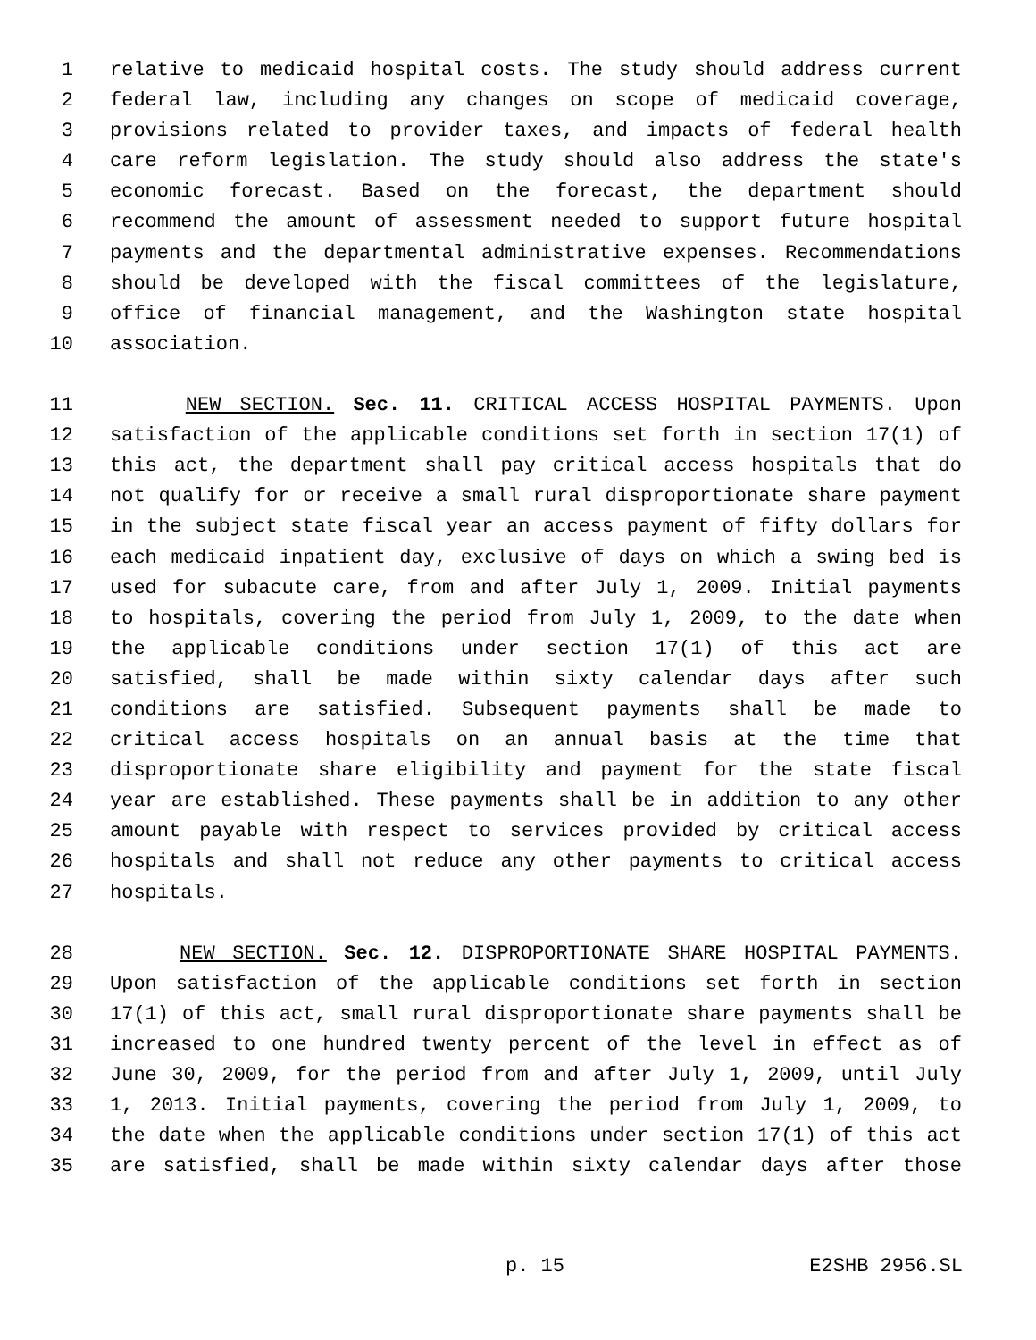1 relative to medicaid hospital costs. The study should address current
2 federal law, including any changes on scope of medicaid coverage,
3 provisions related to provider taxes, and impacts of federal health
4 care reform legislation. The study should also address the state's
5 economic forecast. Based on the forecast, the department should
6 recommend the amount of assessment needed to support future hospital
7 payments and the departmental administrative expenses. Recommendations
8 should be developed with the fiscal committees of the legislature,
9 office of financial management, and the Washington state hospital
10 association.
11 NEW SECTION. Sec. 11. CRITICAL ACCESS HOSPITAL PAYMENTS. Upon
12 satisfaction of the applicable conditions set forth in section 17(1) of
13 this act, the department shall pay critical access hospitals that do
14 not qualify for or receive a small rural disproportionate share payment
15 in the subject state fiscal year an access payment of fifty dollars for
16 each medicaid inpatient day, exclusive of days on which a swing bed is
17 used for subacute care, from and after July 1, 2009. Initial payments
18 to hospitals, covering the period from July 1, 2009, to the date when
19 the applicable conditions under section 17(1) of this act are
20 satisfied, shall be made within sixty calendar days after such
21 conditions are satisfied. Subsequent payments shall be made to
22 critical access hospitals on an annual basis at the time that
23 disproportionate share eligibility and payment for the state fiscal
24 year are established. These payments shall be in addition to any other
25 amount payable with respect to services provided by critical access
26 hospitals and shall not reduce any other payments to critical access
27 hospitals.
28 NEW SECTION. Sec. 12. DISPROPORTIONATE SHARE HOSPITAL PAYMENTS.
29 Upon satisfaction of the applicable conditions set forth in section
30 17(1) of this act, small rural disproportionate share payments shall be
31 increased to one hundred twenty percent of the level in effect as of
32 June 30, 2009, for the period from and after July 1, 2009, until July
33 1, 2013. Initial payments, covering the period from July 1, 2009, to
34 the date when the applicable conditions under section 17(1) of this act
35 are satisfied, shall be made within sixty calendar days after those
p. 15 E2SHB 2956.SL